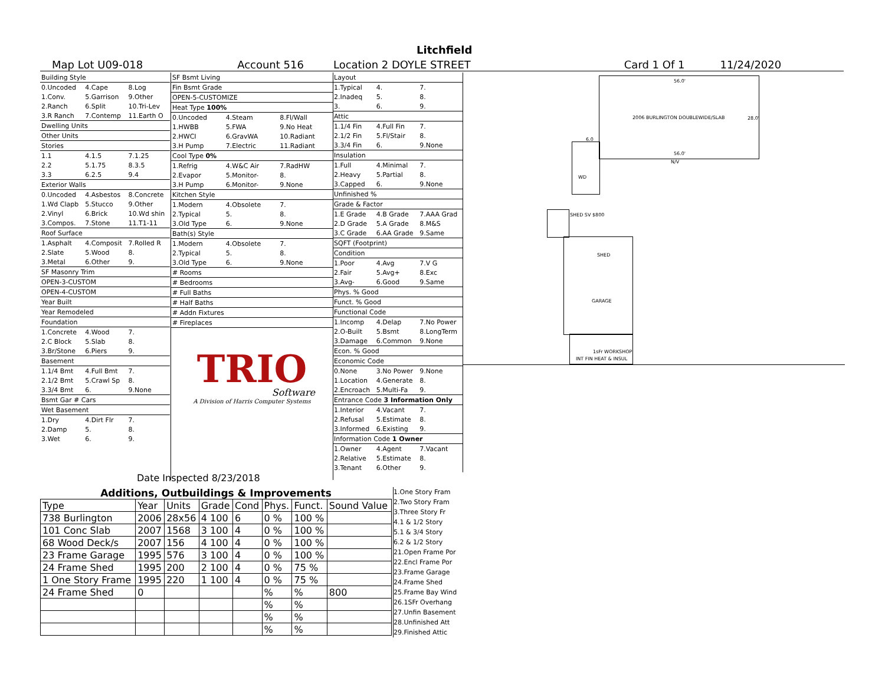Litchfield
Map Lot U09-018 Account 516 Location 2 DOYLE STREET Card 1 Of 1 11/24/2020
| Building Style | | |
| 0.Uncoded | 4.Cape | 8.Log |
| 1.Conv. | 5.Garrison | 9.Other |
| 2.Ranch | 6.Split | 10.Tri-Lev |
| 3.R Ranch | 7.Contemp | 11.Earth O |
| Dwelling Units | | |
| Other Units | | |
| Stories | | |
| 1.1 | 4.1.5 | 7.1.25 |
| 2.2 | 5.1.75 | 8.3.5 |
| 3.3 | 6.2.5 | 9.4 |
| Exterior Walls | | |
| 0.Uncoded | 4.Asbestos | 8.Concrete |
| 1.Wd Clapb | 5.Stucco | 9.Other |
| 2.Vinyl | 6.Brick | 10.Wd shin |
| 3.Compos. | 7.Stone | 11.T1-11 |
| Roof Surface | | |
| 1.Asphalt | 4.Composit | 7.Rolled R |
| 2.Slate | 5.Wood | 8. |
| 3.Metal | 6.Other | 9. |
| SF Masonry Trim | | |
| OPEN-3-CUSTOM | | |
| OPEN-4-CUSTOM | | |
| Year Built | | |
| Year Remodeled | | |
| Foundation | | |
| 1.Concrete | 4.Wood | 7. |
| 2.C Block | 5.Slab | 8. |
| 3.Br/Stone | 6.Piers | 9. |
| Basement | | |
| 1.1/4 Bmt | 4.Full Bmt | 7. |
| 2.1/2 Bmt | 5.Crawl Sp | 8. |
| 3.3/4 Bmt | 6. | 9.None |
| Bsmt Gar # Cars | | |
| Wet Basement | | |
| 1.Dry | 4.Dirt Flr | 7. |
| 2.Damp | 5. | 8. |
| 3.Wet | 6. | 9. |
| SF Bsmt Living | | |
| Fin Bsmt Grade | | |
| OPEN-5-CUSTOMIZE | | |
| Heat Type 100% | | |
| 0.Uncoded | 4.Steam | 8.Fl/Wall |
| 1.HWBB | 5.FWA | 9.No Heat |
| 2.HWCI | 6.GravWA | 10.Radiant |
| 3.H Pump | 7.Electric | 11.Radiant |
| Cool Type 0% | | |
| 1.Refrig | 4.W&C Air | 7.RadHW |
| 2.Evapor | 5.Monitor- | 8. |
| 3.H Pump | 6.Monitor- | 9.None |
| Kitchen Style | | |
| 1.Modern | 4.Obsolete | 7. |
| 2.Typical | 5. | 8. |
| 3.Old Type | 6. | 9.None |
| Bath(s) Style | | |
| 1.Modern | 4.Obsolete | 7. |
| 2.Typical | 5. | 8. |
| 3.Old Type | 6. | 9.None |
| # Rooms | | |
| # Bedrooms | | |
| # Full Baths | | |
| # Half Baths | | |
| # Addn Fixtures | | |
| # Fireplaces | | |
TRIO
Software
A Division of Harris Computer Systems
| Layout | | |
| 1.Typical | 4. | 7. |
| 2.Inadeq | 5. | 8. |
| 3. | 6. | 9. |
| Attic | | |
| 1.1/4 Fin | 4.Full Fin | 7. |
| 2.1/2 Fin | 5.Fl/Stair | 8. |
| 3.3/4 Fin | 6. | 9.None |
| Insulation | | |
| 1.Full | 4.Minimal | 7. |
| 2.Heavy | 5.Partial | 8. |
| 3.Capped | 6. | 9.None |
| Unfinished % | | |
| Grade & Factor | | |
| 1.E Grade | 4.B Grade | 7.AAA Grad |
| 2.D Grade | 5.A Grade | 8.M&S |
| 3.C Grade | 6.AA Grade | 9.Same |
| SQFT (Footprint) | | |
| Condition | | |
| 1.Poor | 4.Avg | 7.V G |
| 2.Fair | 5.Avg+ | 8.Exc |
| 3.Avg- | 6.Good | 9.Same |
| Phys. % Good | | |
| Funct. % Good | | |
| Functional Code | | |
| 1.Incomp | 4.Delap | 7.No Power |
| 2.O-Built | 5.Bsmt | 8.LongTerm |
| 3.Damage | 6.Common | 9.None |
| Econ. % Good | | |
| Economic Code | | |
| 0.None | 3.No Power | 9.None |
| 1.Location | 4.Generate | 8. |
| 2.Encroach | 5.Multi-Fa | 9. |
| Entrance Code 3 Information Only | | |
| 1.Interior | 4.Vacant | 7. |
| 2.Refusal | 5.Estimate | 8. |
| 3.Informed | 6.Existing | 9. |
| Information Code 1 Owner | | |
| 1.Owner | 4.Agent | 7.Vacant |
| 2.Relative | 5.Estimate | 8. |
| 3.Tenant | 6.Other | 9. |
Date Inspected 8/23/2018
| Additions, Outbuildings & Improvements | | | | | | | |
| --- | --- | --- | --- | --- | --- | --- | --- |
| Type | Year | Units | Grade | Cond | Phys. | Funct. | Sound Value |
| 738 Burlington | 2006 | 28x56 | 4 100 | 6 | 0 % | 100 % | |
| 101 Conc Slab | 2007 | 1568 | 3 100 | 4 | 0 % | 100 % | |
| 68 Wood Deck/s | 2007 | 156 | 4 100 | 4 | 0 % | 100 % | |
| 23 Frame Garage | 1995 | 576 | 3 100 | 4 | 0 % | 100 % | |
| 24 Frame Shed | 1995 | 200 | 2 100 | 4 | 0 % | 75 % | |
| 1 One Story Frame | 1995 | 220 | 1 100 | 4 | 0 % | 75 % | |
| 24 Frame Shed | 0 | | | | % | % | 800 |
| | | | | | % | % | |
| | | | | | % | % | |
| | | | | | % | % | |
1.One Story Fram
2.Two Story Fram
3.Three Story Fr
4.1 & 1/2 Story
5.1 & 3/4 Story
6.2 & 1/2 Story
21.Open Frame Por
22.Encl Frame Por
23.Frame Garage
24.Frame Shed
25.Frame Bay Wind
26.1SFr Overhang
27.Unfin Basement
28.Unfinished Att
29.Finished Attic
56.0'
2006 BURLINGTON DOUBLEWIDE/SLAB
28.0'
56.0'
N/V
6.0
WD
SHED SV $800
SHED
GARAGE
1sFr WORKSHOP
INT FIN HEAT & INSUL